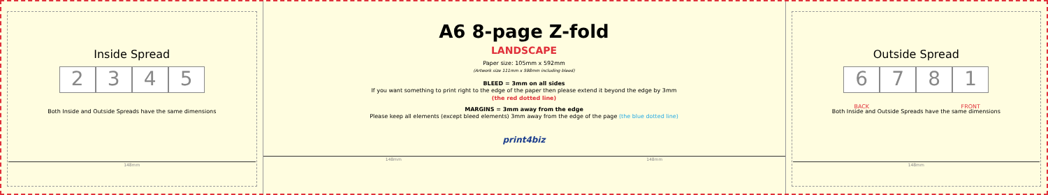Inside Spread
2345
Both Inside and Outside Spreads have the same dimensions
148mm
A6 8-page Z-fold
LANDSCAPE
Paper size: 105mm x 592mm
(Artwork size 111mm x 598mm including bleed)
BLEED = 3mm on all sides
If you want something to print right to the edge of the paper then please extend it beyond the edge by 3mm
(the red dotted line)
MARGINS = 3mm away from the edge
Please keep all elements (except bleed elements) 3mm away from the edge of the page (the blue dotted line)
print4biz
148mm 148mm
Outside Spread
6
BACK 78 1
FRONT
Both Inside and Outside Spreads have the same dimensions
148mm